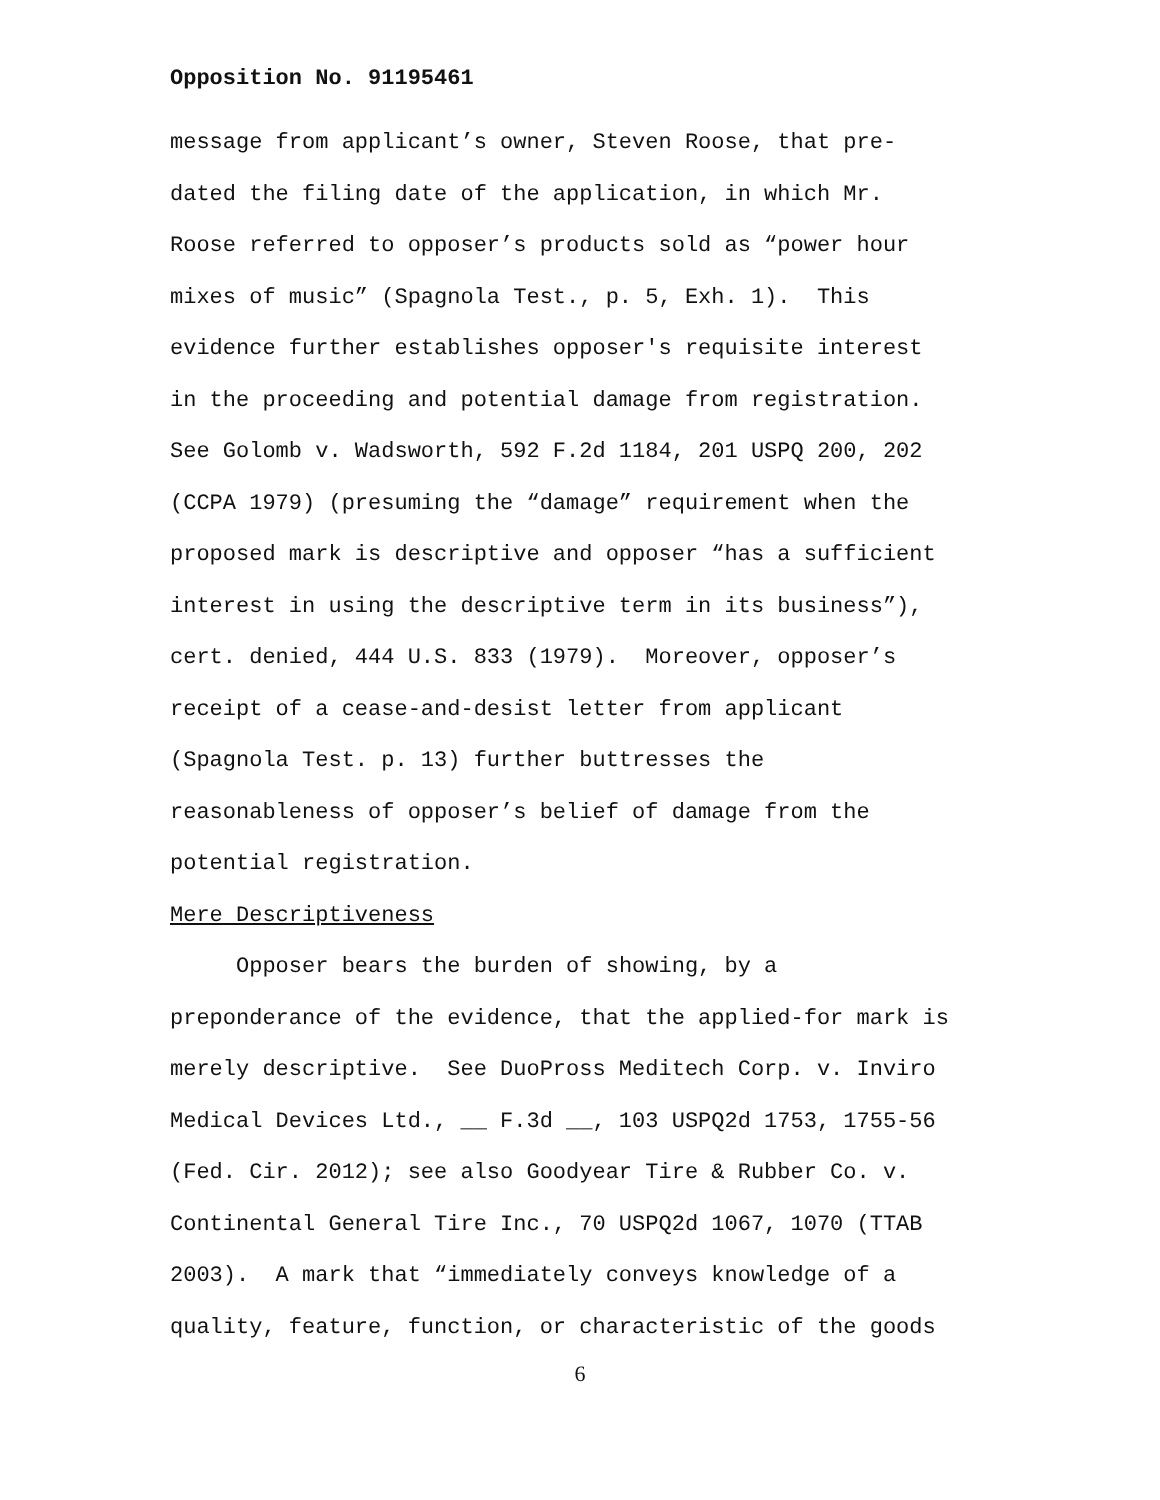Opposition No. 91195461
message from applicant’s owner, Steven Roose, that pre- dated the filing date of the application, in which Mr. Roose referred to opposer’s products sold as “power hour mixes of music” (Spagnola Test., p. 5, Exh. 1). This evidence further establishes opposer's requisite interest in the proceeding and potential damage from registration. See Golomb v. Wadsworth, 592 F.2d 1184, 201 USPQ 200, 202 (CCPA 1979) (presuming the “damage” requirement when the proposed mark is descriptive and opposer “has a sufficient interest in using the descriptive term in its business”), cert. denied, 444 U.S. 833 (1979). Moreover, opposer’s receipt of a cease-and-desist letter from applicant (Spagnola Test. p. 13) further buttresses the reasonableness of opposer’s belief of damage from the potential registration. Mere Descriptiveness Opposer bears the burden of showing, by a preponderance of the evidence, that the applied-for mark is merely descriptive. See DuoPross Meditech Corp. v. Inviro Medical Devices Ltd., __ F.3d __, 103 USPQ2d 1753, 1755-56 (Fed. Cir. 2012); see also Goodyear Tire & Rubber Co. v. Continental General Tire Inc., 70 USPQ2d 1067, 1070 (TTAB 2003). A mark that “immediately conveys knowledge of a quality, feature, function, or characteristic of the goods
6